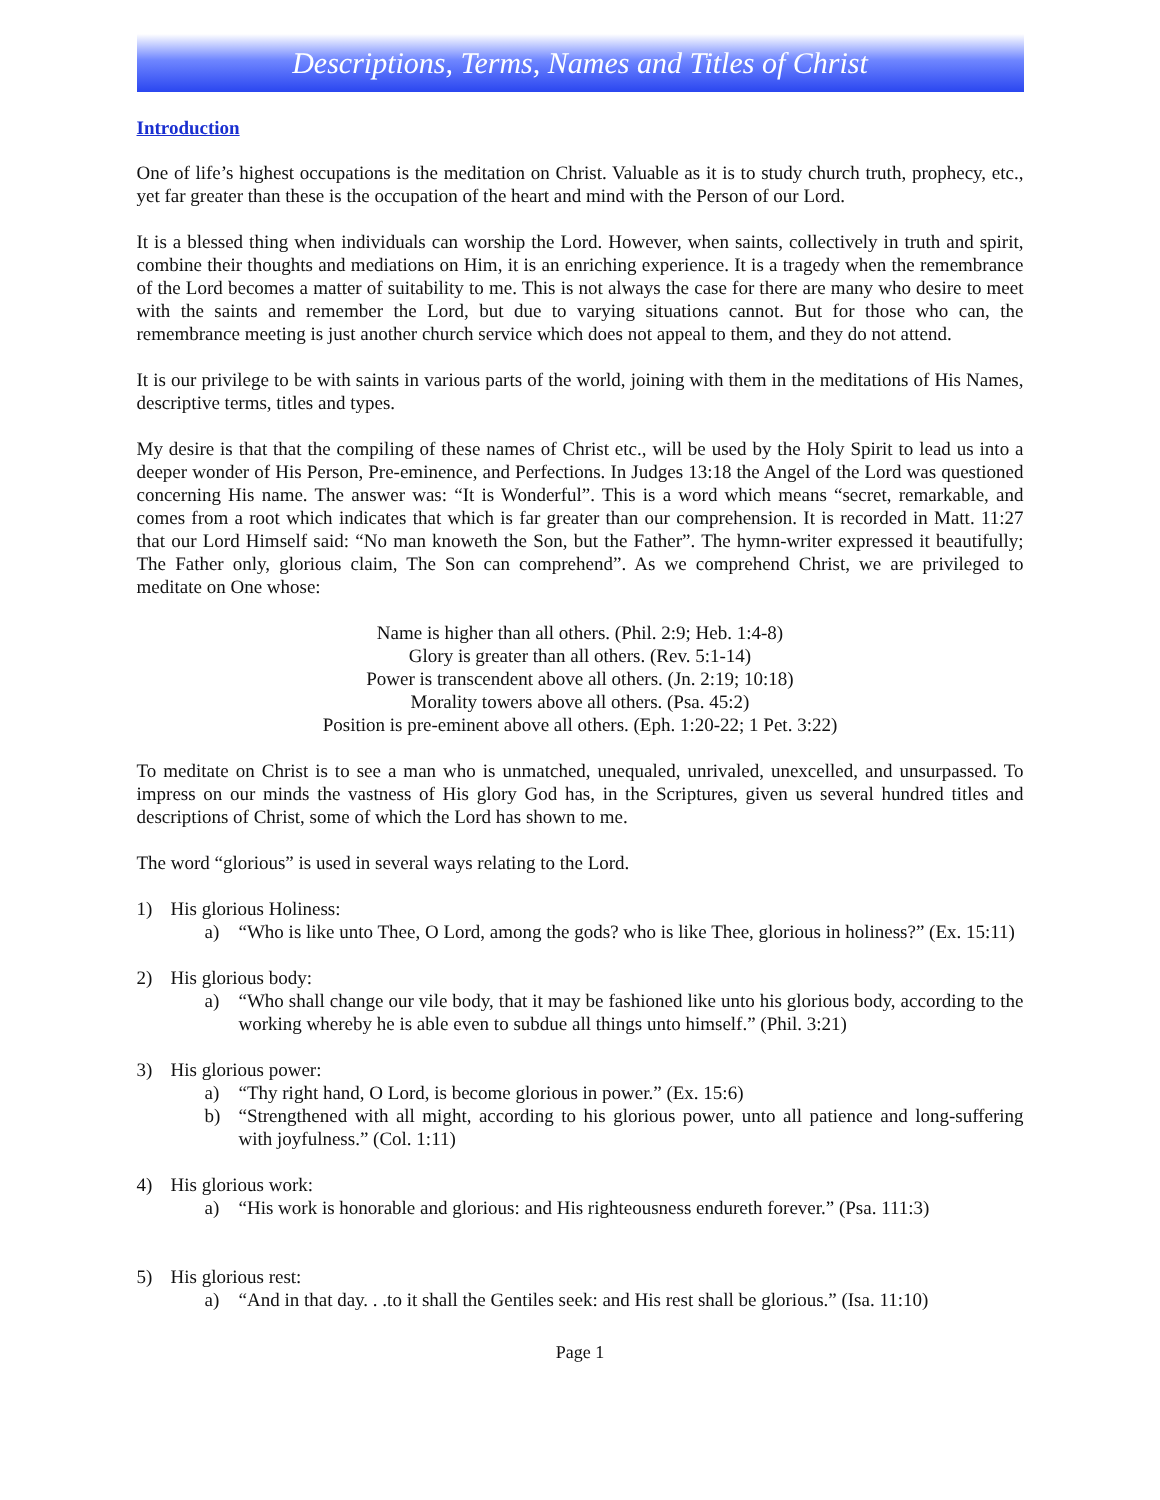Descriptions, Terms, Names and Titles of Christ
Introduction
One of life’s highest occupations is the meditation on Christ. Valuable as it is to study church truth, prophecy, etc., yet far greater than these is the occupation of the heart and mind with the Person of our Lord.
It is a blessed thing when individuals can worship the Lord. However, when saints, collectively in truth and spirit, combine their thoughts and mediations on Him, it is an enriching experience. It is a tragedy when the remembrance of the Lord becomes a matter of suitability to me. This is not always the case for there are many who desire to meet with the saints and remember the Lord, but due to varying situations cannot. But for those who can, the remembrance meeting is just another church service which does not appeal to them, and they do not attend.
It is our privilege to be with saints in various parts of the world, joining with them in the meditations of His Names, descriptive terms, titles and types.
My desire is that that the compiling of these names of Christ etc., will be used by the Holy Spirit to lead us into a deeper wonder of His Person, Pre-eminence, and Perfections. In Judges 13:18 the Angel of the Lord was questioned concerning His name. The answer was: “It is Wonderful”. This is a word which means “secret, remarkable, and comes from a root which indicates that which is far greater than our comprehension. It is recorded in Matt. 11:27 that our Lord Himself said: “No man knoweth the Son, but the Father”. The hymn-writer expressed it beautifully; The Father only, glorious claim, The Son can comprehend”. As we comprehend Christ, we are privileged to meditate on One whose:
Name is higher than all others. (Phil. 2:9; Heb. 1:4-8)
Glory is greater than all others. (Rev. 5:1-14)
Power is transcendent above all others. (Jn. 2:19; 10:18)
Morality towers above all others. (Psa. 45:2)
Position is pre-eminent above all others. (Eph. 1:20-22; 1 Pet. 3:22)
To meditate on Christ is to see a man who is unmatched, unequaled, unrivaled, unexcelled, and unsurpassed. To impress on our minds the vastness of His glory God has, in the Scriptures, given us several hundred titles and descriptions of Christ, some of which the Lord has shown to me.
The word “glorious” is used in several ways relating to the Lord.
1) His glorious Holiness:
a) “Who is like unto Thee, O Lord, among the gods? who is like Thee, glorious in holiness?” (Ex. 15:11)
2) His glorious body:
a) “Who shall change our vile body, that it may be fashioned like unto his glorious body, according to the working whereby he is able even to subdue all things unto himself.” (Phil. 3:21)
3) His glorious power:
a) “Thy right hand, O Lord, is become glorious in power.” (Ex. 15:6)
b) “Strengthened with all might, according to his glorious power, unto all patience and long-suffering with joyfulness.” (Col. 1:11)
4) His glorious work:
a) “His work is honorable and glorious: and His righteousness endureth forever.” (Psa. 111:3)
5) His glorious rest:
a) “And in that day. . .to it shall the Gentiles seek: and His rest shall be glorious.” (Isa. 11:10)
Page 1